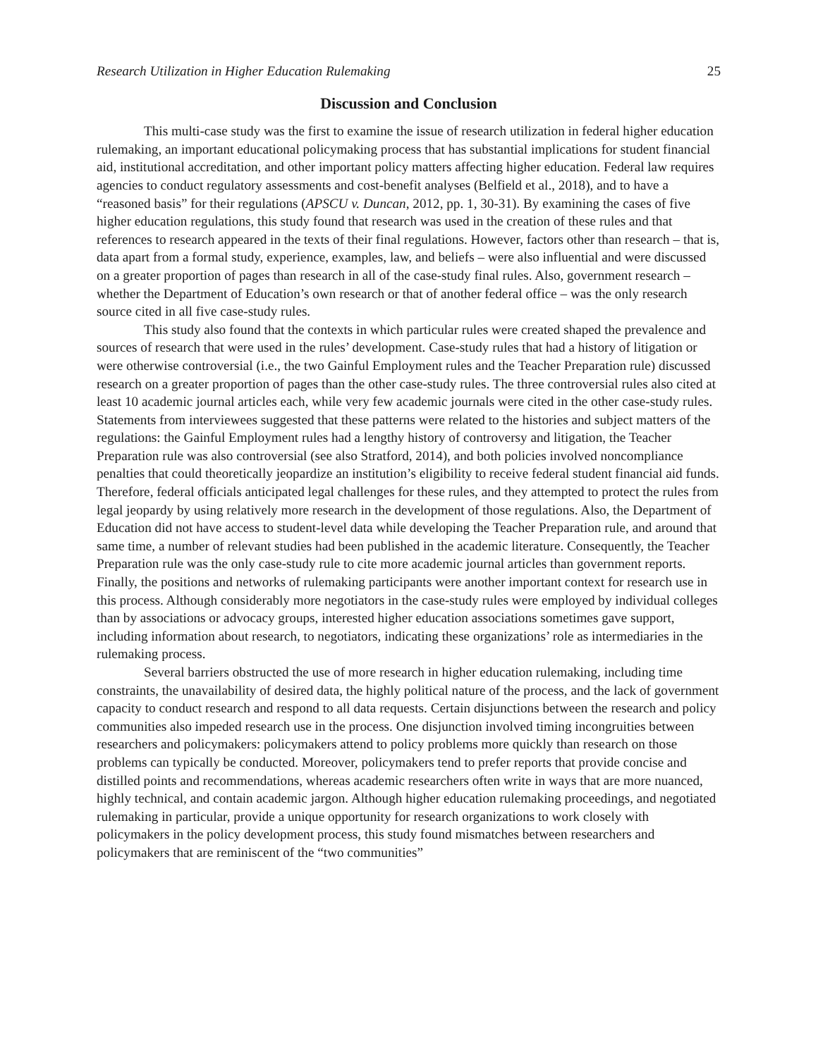Research Utilization in Higher Education Rulemaking 25
Discussion and Conclusion
This multi-case study was the first to examine the issue of research utilization in federal higher education rulemaking, an important educational policymaking process that has substantial implications for student financial aid, institutional accreditation, and other important policy matters affecting higher education. Federal law requires agencies to conduct regulatory assessments and cost-benefit analyses (Belfield et al., 2018), and to have a “reasoned basis” for their regulations (APSCU v. Duncan, 2012, pp. 1, 30-31). By examining the cases of five higher education regulations, this study found that research was used in the creation of these rules and that references to research appeared in the texts of their final regulations. However, factors other than research – that is, data apart from a formal study, experience, examples, law, and beliefs – were also influential and were discussed on a greater proportion of pages than research in all of the case-study final rules. Also, government research – whether the Department of Education’s own research or that of another federal office – was the only research source cited in all five case-study rules.
This study also found that the contexts in which particular rules were created shaped the prevalence and sources of research that were used in the rules’ development. Case-study rules that had a history of litigation or were otherwise controversial (i.e., the two Gainful Employment rules and the Teacher Preparation rule) discussed research on a greater proportion of pages than the other case-study rules. The three controversial rules also cited at least 10 academic journal articles each, while very few academic journals were cited in the other case-study rules. Statements from interviewees suggested that these patterns were related to the histories and subject matters of the regulations: the Gainful Employment rules had a lengthy history of controversy and litigation, the Teacher Preparation rule was also controversial (see also Stratford, 2014), and both policies involved noncompliance penalties that could theoretically jeopardize an institution’s eligibility to receive federal student financial aid funds. Therefore, federal officials anticipated legal challenges for these rules, and they attempted to protect the rules from legal jeopardy by using relatively more research in the development of those regulations. Also, the Department of Education did not have access to student-level data while developing the Teacher Preparation rule, and around that same time, a number of relevant studies had been published in the academic literature. Consequently, the Teacher Preparation rule was the only case-study rule to cite more academic journal articles than government reports. Finally, the positions and networks of rulemaking participants were another important context for research use in this process. Although considerably more negotiators in the case-study rules were employed by individual colleges than by associations or advocacy groups, interested higher education associations sometimes gave support, including information about research, to negotiators, indicating these organizations’ role as intermediaries in the rulemaking process.
Several barriers obstructed the use of more research in higher education rulemaking, including time constraints, the unavailability of desired data, the highly political nature of the process, and the lack of government capacity to conduct research and respond to all data requests. Certain disjunctions between the research and policy communities also impeded research use in the process. One disjunction involved timing incongruities between researchers and policymakers: policymakers attend to policy problems more quickly than research on those problems can typically be conducted. Moreover, policymakers tend to prefer reports that provide concise and distilled points and recommendations, whereas academic researchers often write in ways that are more nuanced, highly technical, and contain academic jargon. Although higher education rulemaking proceedings, and negotiated rulemaking in particular, provide a unique opportunity for research organizations to work closely with policymakers in the policy development process, this study found mismatches between researchers and policymakers that are reminiscent of the “two communities”